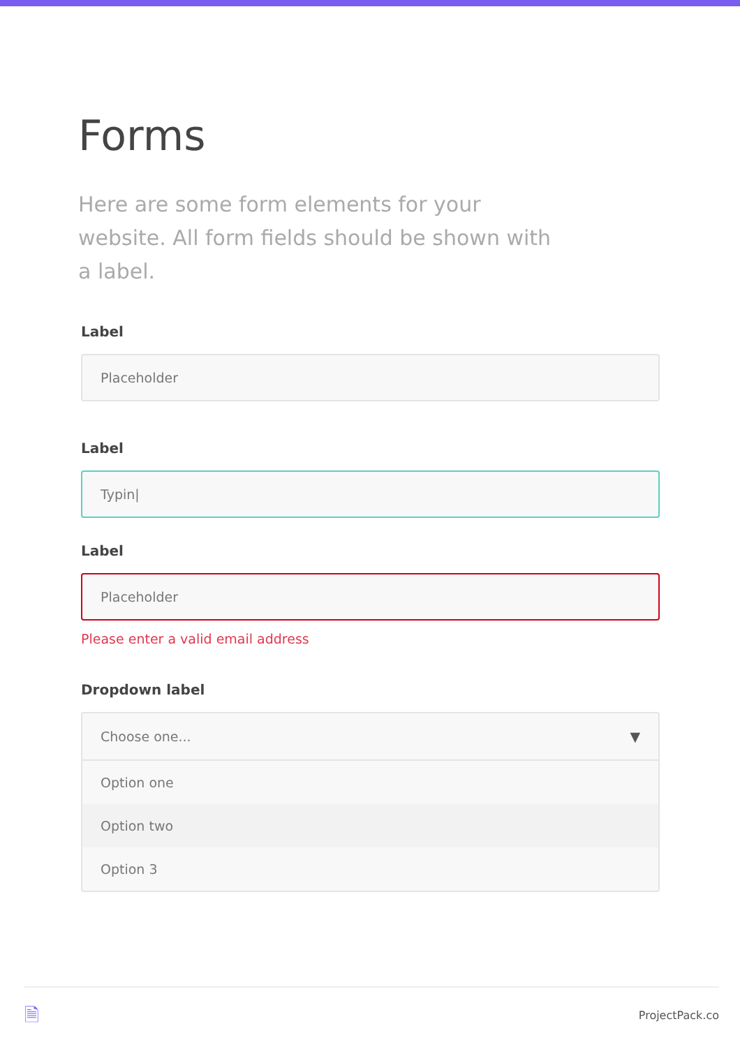Forms
Here are some form elements for your website. All form fields should be shown with a label.
Label
Placeholder
Label
Typin|
Label
Placeholder
Please enter a valid email address
Dropdown label
Choose one... ▼
Option one
Option two
Option 3
🗎 ProjectPack.co